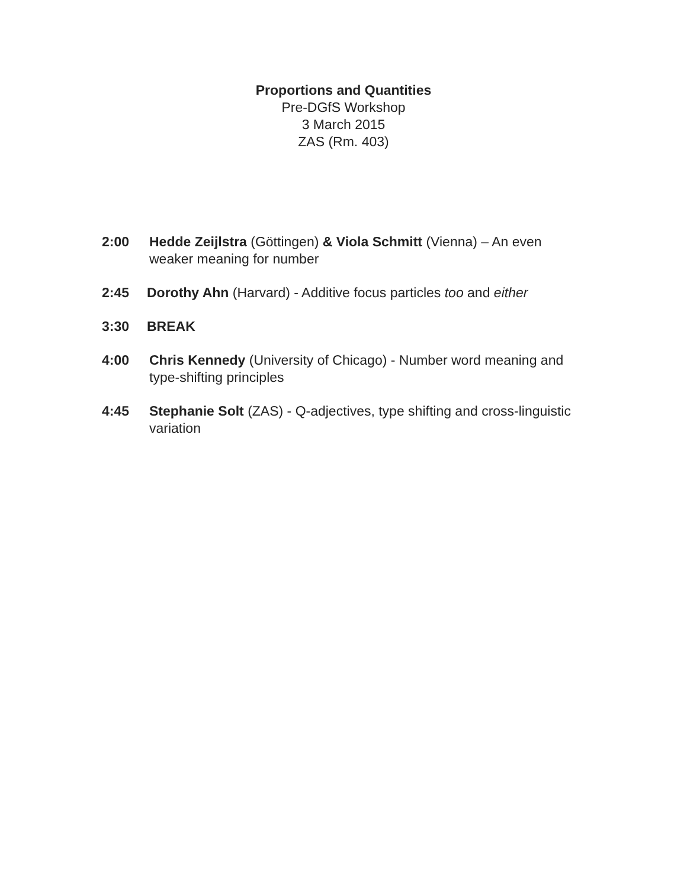Proportions and Quantities
Pre-DGfS Workshop
3 March 2015
ZAS (Rm. 403)
2:00 Hedde Zeijlstra (Göttingen) & Viola Schmitt (Vienna) – An even weaker meaning for number
2:45 Dorothy Ahn (Harvard) - Additive focus particles too and either
3:30 BREAK
4:00 Chris Kennedy (University of Chicago) - Number word meaning and type-shifting principles
4:45 Stephanie Solt (ZAS) - Q-adjectives, type shifting and cross-linguistic variation